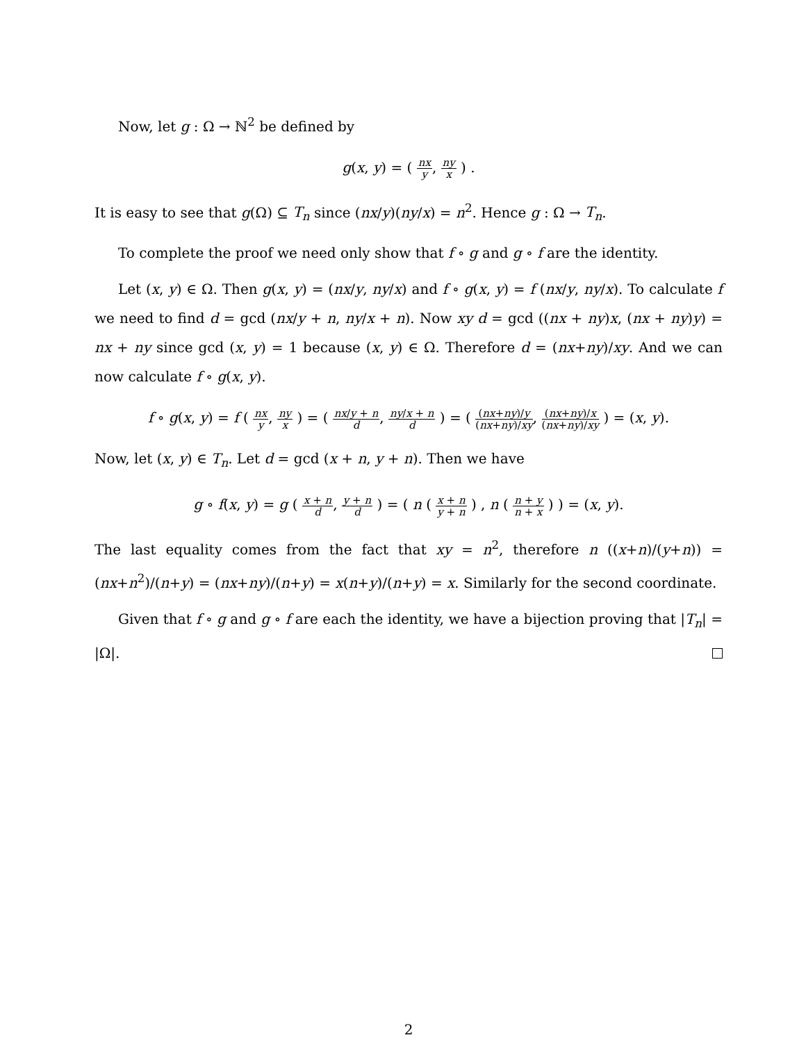Now, let g : Ω → ℕ<sup>2</sup> be defined by
g(x, y) = ( nx y, ny x ) .
It is easy to see that g(Ω) ⊆ T<sub>n</sub> since (nx/y)(ny/x) = n<sup>2</sup>. Hence g : Ω → T<sub>n</sub>.
To complete the proof we need only show that f ∘ g and g ∘ f are the identity.
Let (x, y) ∈ Ω. Then g(x, y) = (nx/y, ny/x) and f ∘ g(x, y) = f (nx/y, ny/x). To calculate f we need to find d = gcd (nx/y + n, ny/x + n). Now xy d = gcd ((nx + ny)x, (nx + ny)y) = nx + ny since gcd (x, y) = 1 because (x, y) ∈ Ω. Therefore d = (nx+ny)/xy. And we can now calculate f ∘ g(x, y).
f ∘ g(x, y) = f ( nx y, ny x ) = ( nx/y + n d, ny/x + n d ) = ( (nx+ny)/y (nx+ny)/xy, (nx+ny)/x (nx+ny)/xy ) = (x, y).
Now, let (x, y) ∈ T<sub>n</sub>. Let d = gcd (x + n, y + n). Then we have
g ∘ f(x, y) = g ( x + n d, y + n d ) = ( n ( x + n y + n ) , n ( n + y n + x ) ) = (x, y).
The last equality comes from the fact that xy = n<sup>2</sup>, therefore n ((x+n)/(y+n)) = (nx+n<sup>2</sup>)/(n+y) = (nx+ny)/(n+y) = x(n+y)/(n+y) = x. Similarly for the second coordinate.
Given that f ∘ g and g ∘ f are each the identity, we have a bijection proving that |T<sub>n</sub>| = |Ω|.
2